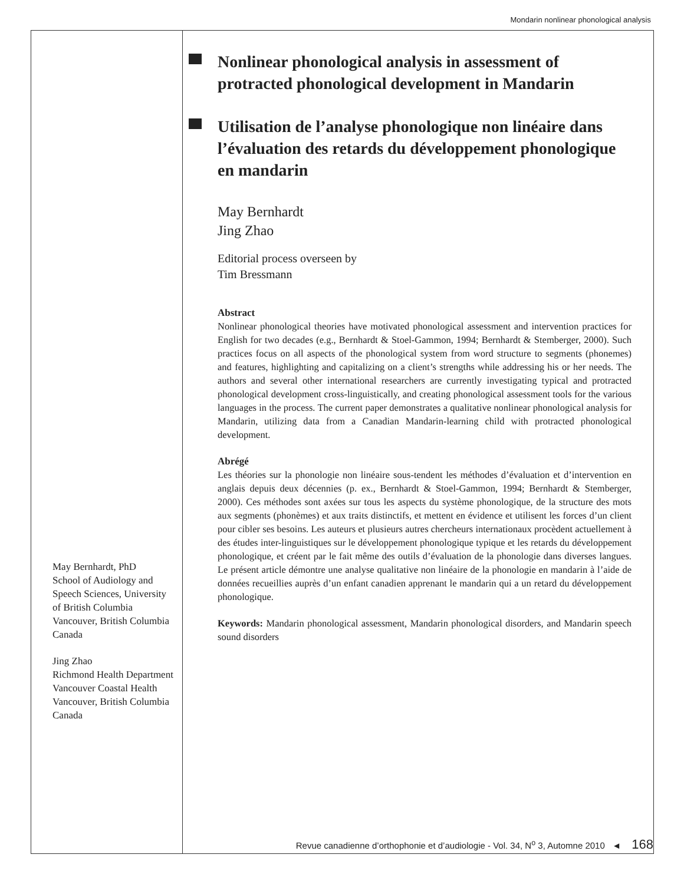Mondarin nonlinear phonological analysis
May Bernhardt, PhD
School of Audiology and Speech Sciences, University of British Columbia
Vancouver, British Columbia
Canada
Jing Zhao
Richmond Health Department
Vancouver Coastal Health
Vancouver, British Columbia
Canada
Nonlinear phonological analysis in assessment of protracted phonological development in Mandarin
Utilisation de l’analyse phonologique non linéaire dans l’évaluation des retards du développement phonologique en mandarin
May Bernhardt
Jing Zhao
Editorial process overseen by
Tim Bressmann
Abstract
Nonlinear phonological theories have motivated phonological assessment and intervention practices for English for two decades (e.g., Bernhardt & Stoel-Gammon, 1994; Bernhardt & Stemberger, 2000). Such practices focus on all aspects of the phonological system from word structure to segments (phonemes) and features, highlighting and capitalizing on a client’s strengths while addressing his or her needs. The authors and several other international researchers are currently investigating typical and protracted phonological development cross-linguistically, and creating phonological assessment tools for the various languages in the process. The current paper demonstrates a qualitative nonlinear phonological analysis for Mandarin, utilizing data from a Canadian Mandarin-learning child with protracted phonological development.
Abrégé
Les théories sur la phonologie non linéaire sous-tendent les méthodes d’évaluation et d’intervention en anglais depuis deux décennies (p. ex., Bernhardt & Stoel-Gammon, 1994; Bernhardt & Stemberger, 2000). Ces méthodes sont axées sur tous les aspects du système phonologique, de la structure des mots aux segments (phonèmes) et aux traits distinctifs, et mettent en évidence et utilisent les forces d’un client pour cibler ses besoins. Les auteurs et plusieurs autres chercheurs internationaux procèdent actuellement à des études inter-linguistiques sur le développement phonologique typique et les retards du développement phonologique, et créent par le fait même des outils d’évaluation de la phonologie dans diverses langues. Le présent article démontre une analyse qualitative non linéaire de la phonologie en mandarin à l’aide de données recueillies auprès d’un enfant canadien apprenant le mandarin qui a un retard du développement phonologique.
Keywords: Mandarin phonological assessment, Mandarin phonological disorders, and Mandarin speech sound disorders
Revue canadienne d’orthophonie et d’audiologie - Vol. 34, N<sup>o</sup> 3, Automne 2010 ◄ 168